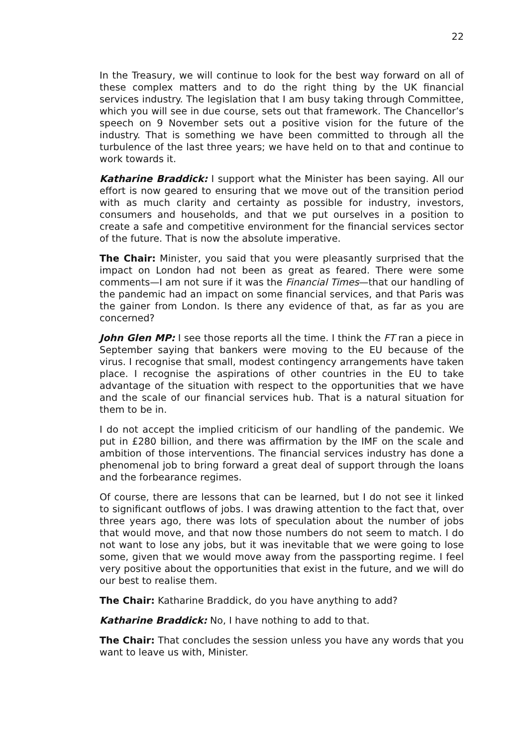22
In the Treasury, we will continue to look for the best way forward on all of these complex matters and to do the right thing by the UK financial services industry. The legislation that I am busy taking through Committee, which you will see in due course, sets out that framework. The Chancellor’s speech on 9 November sets out a positive vision for the future of the industry. That is something we have been committed to through all the turbulence of the last three years; we have held on to that and continue to work towards it.
Katharine Braddick: I support what the Minister has been saying. All our effort is now geared to ensuring that we move out of the transition period with as much clarity and certainty as possible for industry, investors, consumers and households, and that we put ourselves in a position to create a safe and competitive environment for the financial services sector of the future. That is now the absolute imperative.
The Chair: Minister, you said that you were pleasantly surprised that the impact on London had not been as great as feared. There were some comments—I am not sure if it was the Financial Times—that our handling of the pandemic had an impact on some financial services, and that Paris was the gainer from London. Is there any evidence of that, as far as you are concerned?
John Glen MP: I see those reports all the time. I think the FT ran a piece in September saying that bankers were moving to the EU because of the virus. I recognise that small, modest contingency arrangements have taken place. I recognise the aspirations of other countries in the EU to take advantage of the situation with respect to the opportunities that we have and the scale of our financial services hub. That is a natural situation for them to be in.
I do not accept the implied criticism of our handling of the pandemic. We put in £280 billion, and there was affirmation by the IMF on the scale and ambition of those interventions. The financial services industry has done a phenomenal job to bring forward a great deal of support through the loans and the forbearance regimes.
Of course, there are lessons that can be learned, but I do not see it linked to significant outflows of jobs. I was drawing attention to the fact that, over three years ago, there was lots of speculation about the number of jobs that would move, and that now those numbers do not seem to match. I do not want to lose any jobs, but it was inevitable that we were going to lose some, given that we would move away from the passporting regime. I feel very positive about the opportunities that exist in the future, and we will do our best to realise them.
The Chair: Katharine Braddick, do you have anything to add?
Katharine Braddick: No, I have nothing to add to that.
The Chair: That concludes the session unless you have any words that you want to leave us with, Minister.